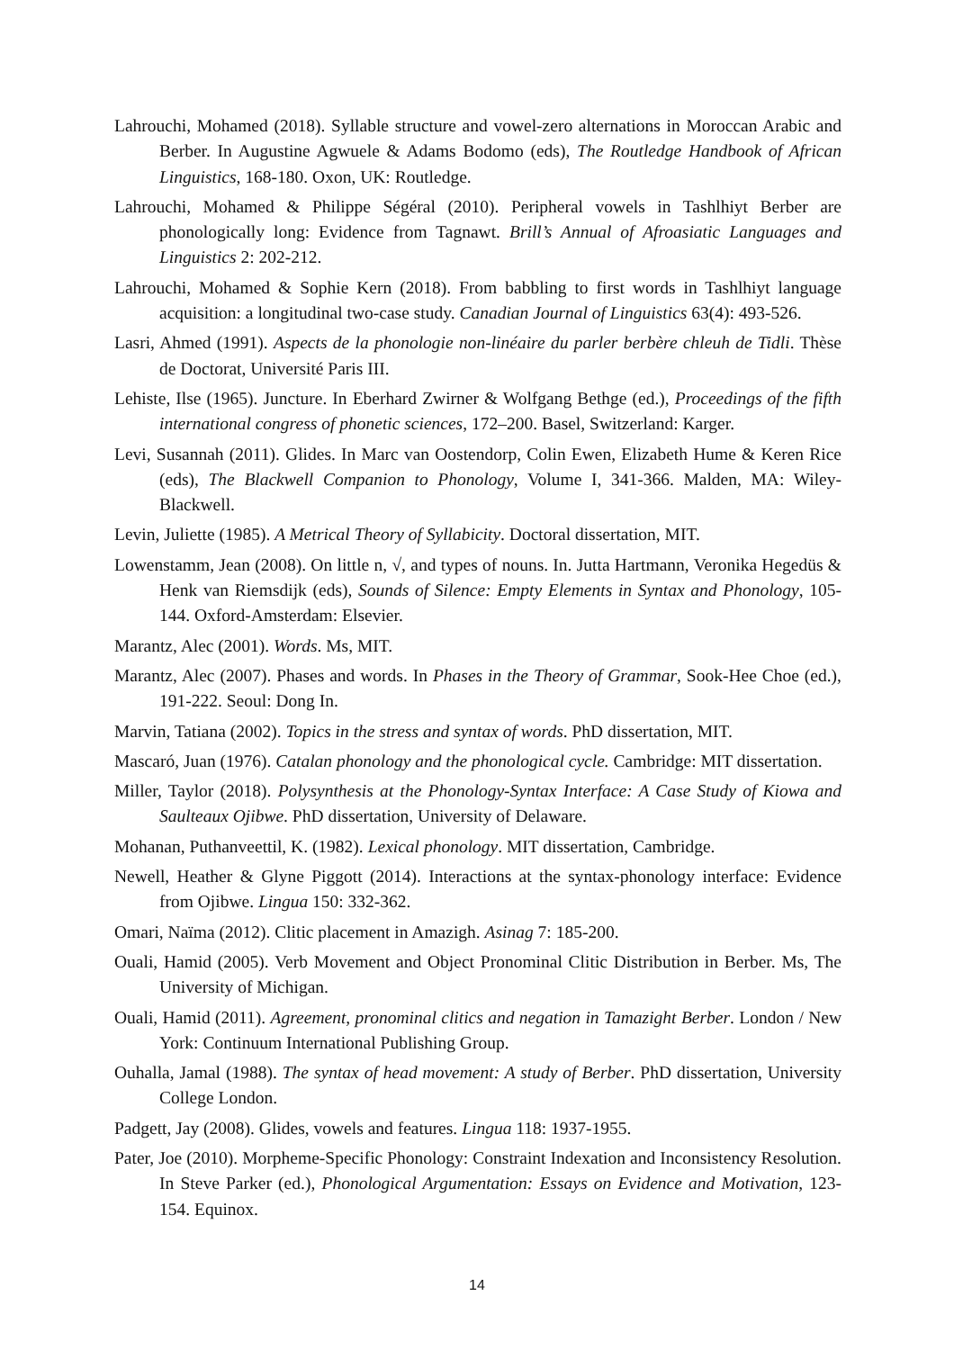Lahrouchi, Mohamed (2018). Syllable structure and vowel-zero alternations in Moroccan Arabic and Berber. In Augustine Agwuele & Adams Bodomo (eds), The Routledge Handbook of African Linguistics, 168-180. Oxon, UK: Routledge.
Lahrouchi, Mohamed & Philippe Ségéral (2010). Peripheral vowels in Tashlhiyt Berber are phonologically long: Evidence from Tagnawt. Brill’s Annual of Afroasiatic Languages and Linguistics 2: 202-212.
Lahrouchi, Mohamed & Sophie Kern (2018). From babbling to first words in Tashlhiyt language acquisition: a longitudinal two-case study. Canadian Journal of Linguistics 63(4): 493-526.
Lasri, Ahmed (1991). Aspects de la phonologie non-linéaire du parler berbère chleuh de Tidli. Thèse de Doctorat, Université Paris III.
Lehiste, Ilse (1965). Juncture. In Eberhard Zwirner & Wolfgang Bethge (ed.), Proceedings of the fifth international congress of phonetic sciences, 172–200. Basel, Switzerland: Karger.
Levi, Susannah (2011). Glides. In Marc van Oostendorp, Colin Ewen, Elizabeth Hume & Keren Rice (eds), The Blackwell Companion to Phonology, Volume I, 341-366. Malden, MA: Wiley-Blackwell.
Levin, Juliette (1985). A Metrical Theory of Syllabicity. Doctoral dissertation, MIT.
Lowenstamm, Jean (2008). On little n, √, and types of nouns. In. Jutta Hartmann, Veronika Hegedüs & Henk van Riemsdijk (eds), Sounds of Silence: Empty Elements in Syntax and Phonology, 105-144. Oxford-Amsterdam: Elsevier.
Marantz, Alec (2001). Words. Ms, MIT.
Marantz, Alec (2007). Phases and words. In Phases in the Theory of Grammar, Sook-Hee Choe (ed.), 191-222. Seoul: Dong In.
Marvin, Tatiana (2002). Topics in the stress and syntax of words. PhD dissertation, MIT.
Mascaró, Juan (1976). Catalan phonology and the phonological cycle. Cambridge: MIT dissertation.
Miller, Taylor (2018). Polysynthesis at the Phonology-Syntax Interface: A Case Study of Kiowa and Saulteaux Ojibwe. PhD dissertation, University of Delaware.
Mohanan, Puthanveettil, K. (1982). Lexical phonology. MIT dissertation, Cambridge.
Newell, Heather & Glyne Piggott (2014). Interactions at the syntax-phonology interface: Evidence from Ojibwe. Lingua 150: 332-362.
Omari, Naïma (2012). Clitic placement in Amazigh. Asinag 7: 185-200.
Ouali, Hamid (2005). Verb Movement and Object Pronominal Clitic Distribution in Berber. Ms, The University of Michigan.
Ouali, Hamid (2011). Agreement, pronominal clitics and negation in Tamazight Berber. London / New York: Continuum International Publishing Group.
Ouhalla, Jamal (1988). The syntax of head movement: A study of Berber. PhD dissertation, University College London.
Padgett, Jay (2008). Glides, vowels and features. Lingua 118: 1937-1955.
Pater, Joe (2010). Morpheme-Specific Phonology: Constraint Indexation and Inconsistency Resolution. In Steve Parker (ed.), Phonological Argumentation: Essays on Evidence and Motivation, 123-154. Equinox.
14